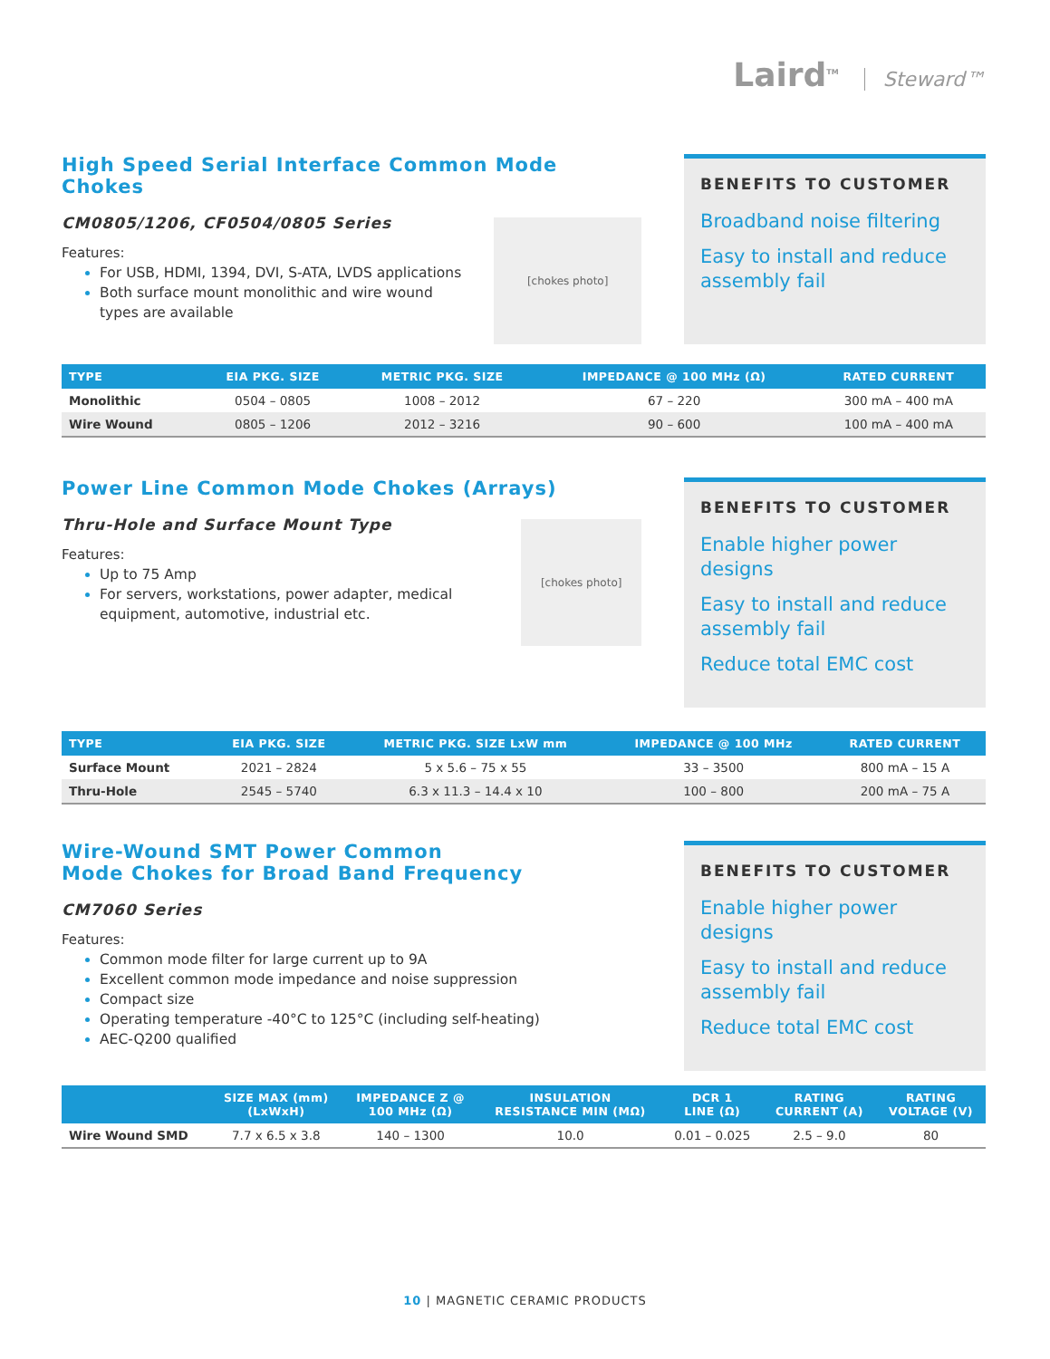Laird<sup>TM</sup> Steward™
High Speed Serial Interface Common Mode Chokes
CM0805/1206, CF0504/0805 Series
Features:
For USB, HDMI, 1394, DVI, S-ATA, LVDS applications
Both surface mount monolithic and wire wound types are available
[chokes photo]
BENEFITS TO CUSTOMER
Broadband noise filtering
Easy to install and reduce assembly fail
| TYPE | EIA PKG. SIZE | METRIC PKG. SIZE | IMPEDANCE @ 100 MHz (Ω) | RATED CURRENT |
| --- | --- | --- | --- | --- |
| Monolithic | 0504 – 0805 | 1008 – 2012 | 67 – 220 | 300 mA – 400 mA |
| Wire Wound | 0805 – 1206 | 2012 – 3216 | 90 – 600 | 100 mA – 400 mA |
Power Line Common Mode Chokes (Arrays)
Thru-Hole and Surface Mount Type
Features:
Up to 75 Amp
For servers, workstations, power adapter, medical equipment, automotive, industrial etc.
[chokes photo]
BENEFITS TO CUSTOMER
Enable higher power designs
Easy to install and reduce assembly fail
Reduce total EMC cost
| TYPE | EIA PKG. SIZE | METRIC PKG. SIZE LxW mm | IMPEDANCE @ 100 MHz | RATED CURRENT |
| --- | --- | --- | --- | --- |
| Surface Mount | 2021 – 2824 | 5 x 5.6 – 75 x 55 | 33 – 3500 | 800 mA – 15 A |
| Thru-Hole | 2545 – 5740 | 6.3 x 11.3 – 14.4 x 10 | 100 – 800 | 200 mA – 75 A |
Wire-Wound SMT Power Common
Mode Chokes for Broad Band Frequency
CM7060 Series
Features:
Common mode filter for large current up to 9A
Excellent common mode impedance and noise suppression
Compact size
Operating temperature -40°C to 125°C (including self-heating)
AEC-Q200 qualified
BENEFITS TO CUSTOMER
Enable higher power designs
Easy to install and reduce assembly fail
Reduce total EMC cost
| | SIZE MAX (mm) (LxWxH) | IMPEDANCE Z @ 100 MHz (Ω) | INSULATION RESISTANCE MIN (MΩ) | DCR 1 LINE (Ω) | RATING CURRENT (A) | RATING VOLTAGE (V) |
| --- | --- | --- | --- | --- | --- | --- |
| Wire Wound SMD | 7.7 x 6.5 x 3.8 | 140 – 1300 | 10.0 | 0.01 – 0.025 | 2.5 – 9.0 | 80 |
10 | MAGNETIC CERAMIC PRODUCTS